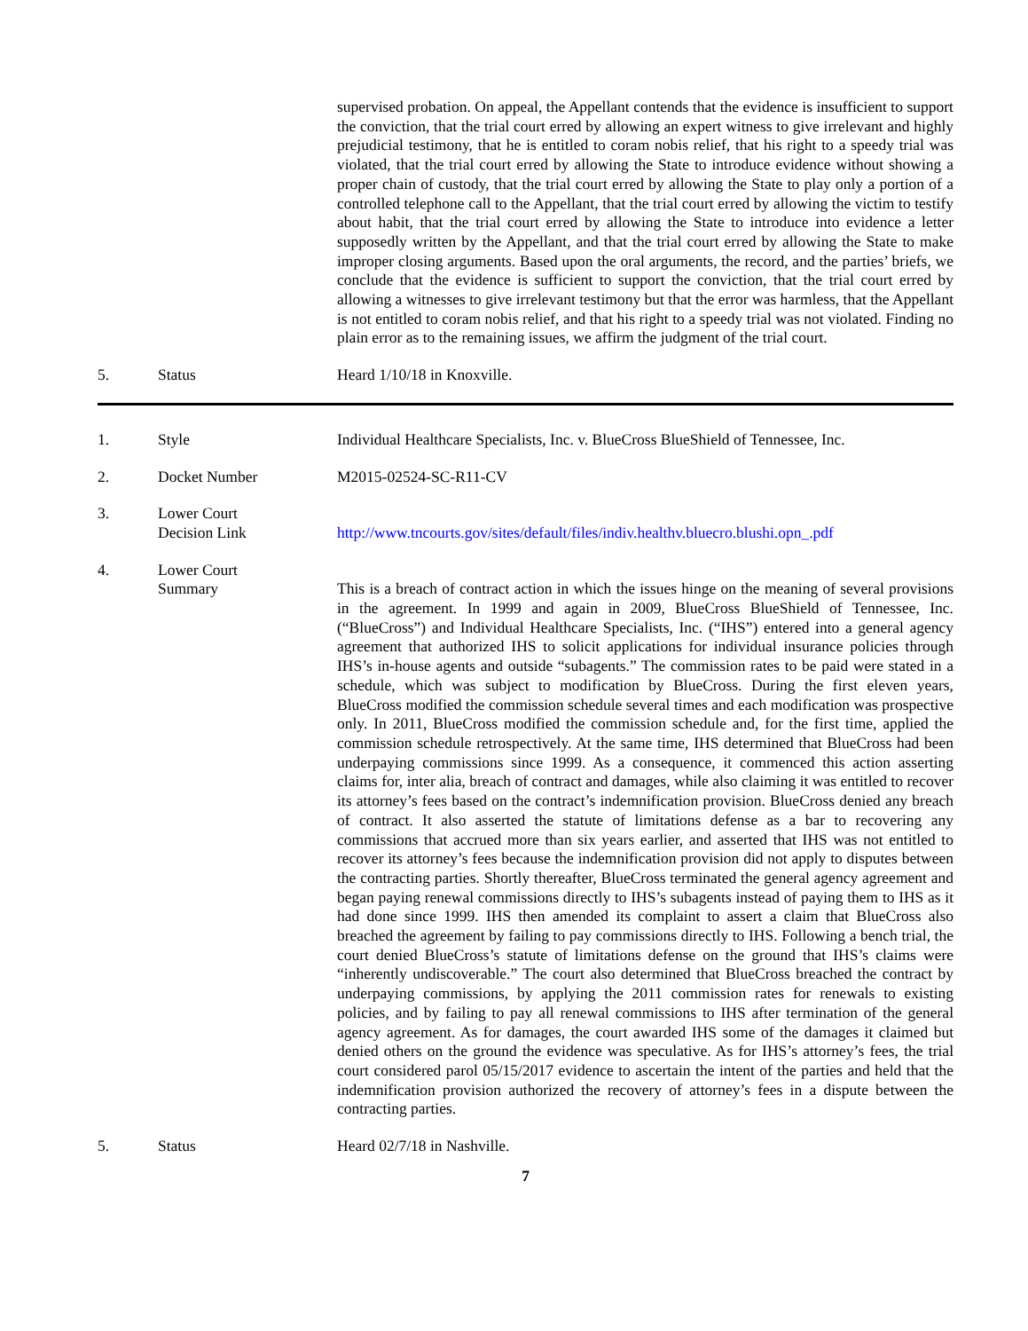supervised probation. On appeal, the Appellant contends that the evidence is insufficient to support the conviction, that the trial court erred by allowing an expert witness to give irrelevant and highly prejudicial testimony, that he is entitled to coram nobis relief, that his right to a speedy trial was violated, that the trial court erred by allowing the State to introduce evidence without showing a proper chain of custody, that the trial court erred by allowing the State to play only a portion of a controlled telephone call to the Appellant, that the trial court erred by allowing the victim to testify about habit, that the trial court erred by allowing the State to introduce into evidence a letter supposedly written by the Appellant, and that the trial court erred by allowing the State to make improper closing arguments. Based upon the oral arguments, the record, and the parties’ briefs, we conclude that the evidence is sufficient to support the conviction, that the trial court erred by allowing a witnesses to give irrelevant testimony but that the error was harmless, that the Appellant is not entitled to coram nobis relief, and that his right to a speedy trial was not violated. Finding no plain error as to the remaining issues, we affirm the judgment of the trial court.
5. Status Heard 1/10/18 in Knoxville.
1. Style Individual Healthcare Specialists, Inc. v. BlueCross BlueShield of Tennessee, Inc.
2. Docket Number M2015-02524-SC-R11-CV
3. Lower Court
Decision Link
http://www.tncourts.gov/sites/default/files/indiv.healthv.bluecro.blushi.opn_.pdf
4. Lower Court
Summary
This is a breach of contract action in which the issues hinge on the meaning of several provisions in the agreement. In 1999 and again in 2009, BlueCross BlueShield of Tennessee, Inc. (“BlueCross”) and Individual Healthcare Specialists, Inc. (“IHS”) entered into a general agency agreement that authorized IHS to solicit applications for individual insurance policies through IHS’s in-house agents and outside “subagents.” The commission rates to be paid were stated in a schedule, which was subject to modification by BlueCross. During the first eleven years, BlueCross modified the commission schedule several times and each modification was prospective only. In 2011, BlueCross modified the commission schedule and, for the first time, applied the commission schedule retrospectively. At the same time, IHS determined that BlueCross had been underpaying commissions since 1999. As a consequence, it commenced this action asserting claims for, inter alia, breach of contract and damages, while also claiming it was entitled to recover its attorney’s fees based on the contract’s indemnification provision. BlueCross denied any breach of contract. It also asserted the statute of limitations defense as a bar to recovering any commissions that accrued more than six years earlier, and asserted that IHS was not entitled to recover its attorney’s fees because the indemnification provision did not apply to disputes between the contracting parties. Shortly thereafter, BlueCross terminated the general agency agreement and began paying renewal commissions directly to IHS’s subagents instead of paying them to IHS as it had done since 1999. IHS then amended its complaint to assert a claim that BlueCross also breached the agreement by failing to pay commissions directly to IHS. Following a bench trial, the court denied BlueCross’s statute of limitations defense on the ground that IHS’s claims were “inherently undiscoverable.” The court also determined that BlueCross breached the contract by underpaying commissions, by applying the 2011 commission rates for renewals to existing policies, and by failing to pay all renewal commissions to IHS after termination of the general agency agreement. As for damages, the court awarded IHS some of the damages it claimed but denied others on the ground the evidence was speculative. As for IHS’s attorney’s fees, the trial court considered parol 05/15/2017 evidence to ascertain the intent of the parties and held that the indemnification provision authorized the recovery of attorney’s fees in a dispute between the contracting parties.
5. Status Heard 02/7/18 in Nashville.
7